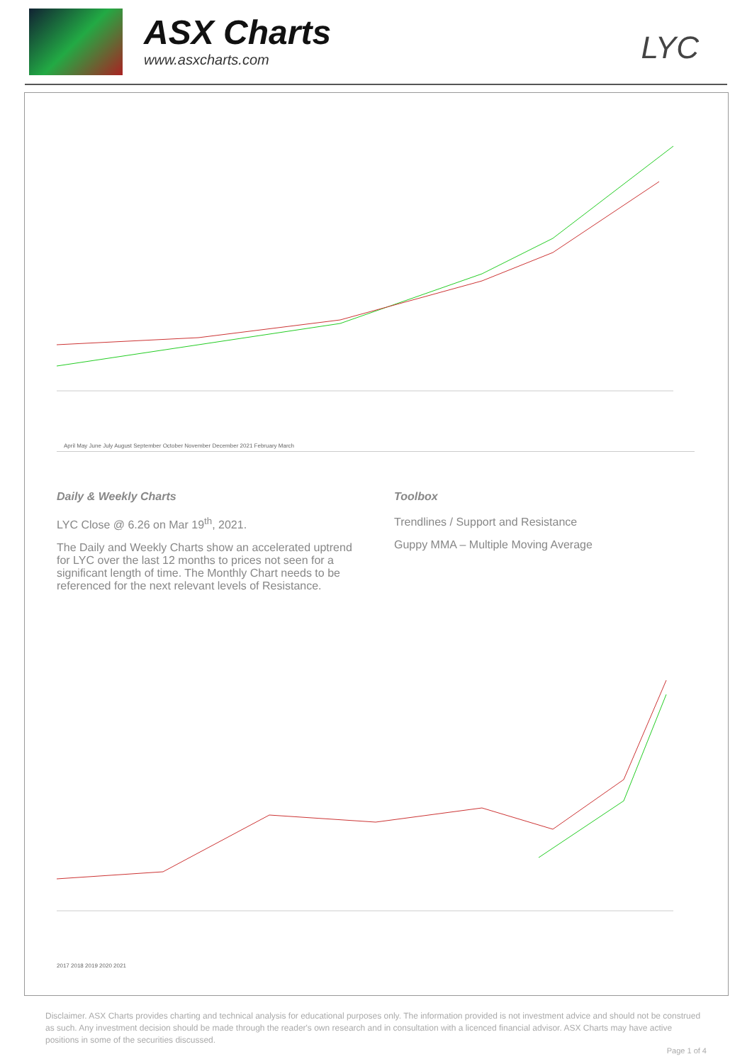ASX Charts
www.asxcharts.com
LYC
April May June July August September October November December 2021 February March
Daily & Weekly Charts
LYC Close @ 6.26 on Mar 19<sup>th</sup>, 2021.
The Daily and Weekly Charts show an accelerated uptrend for LYC over the last 12 months to prices not seen for a significant length of time. The Monthly Chart needs to be referenced for the next relevant levels of Resistance.
Toolbox
Trendlines / Support and Resistance
Guppy MMA – Multiple Moving Average
2017 2018 2019 2020 2021
Disclaimer. ASX Charts provides charting and technical analysis for educational purposes only. The information provided is not investment advice and should not be construed as such. Any investment decision should be made through the reader's own research and in consultation with a licenced financial advisor. ASX Charts may have active positions in some of the securities discussed.
Page 1 of 4